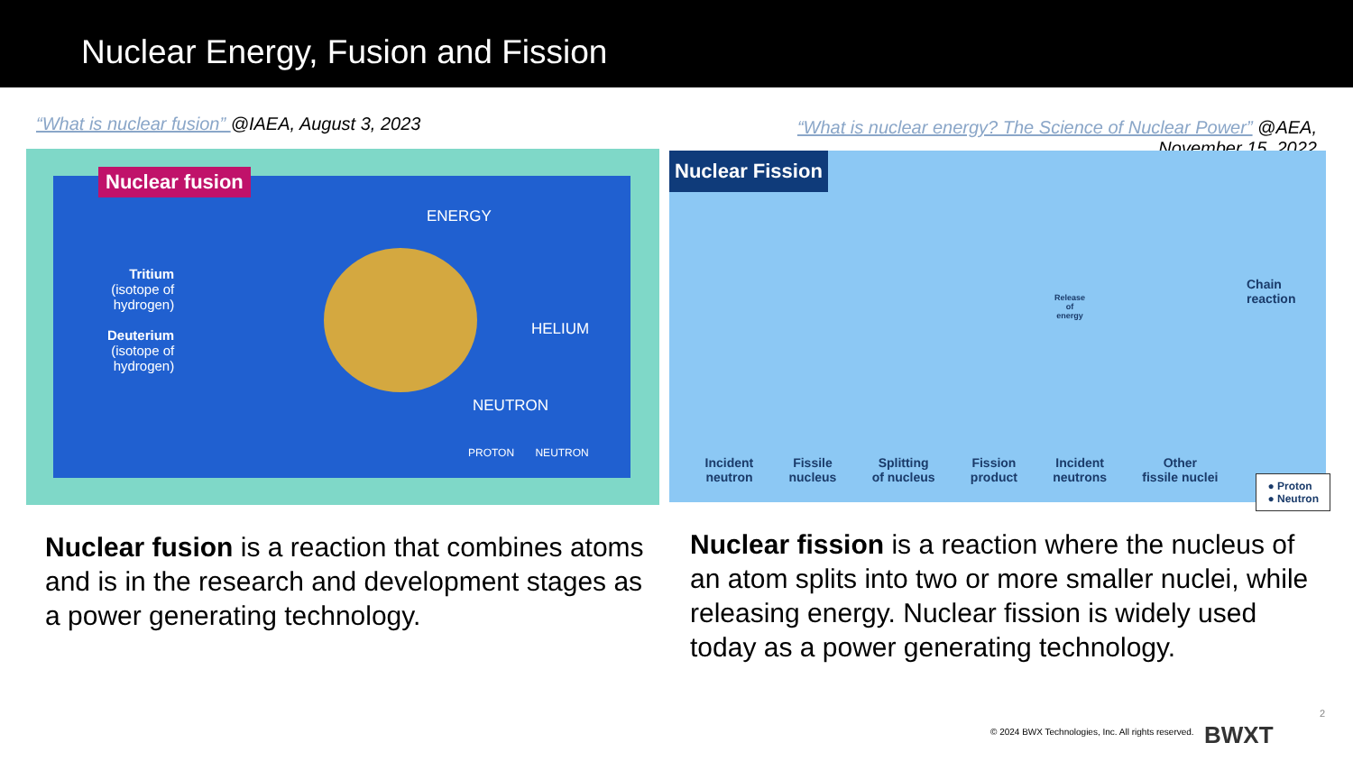Nuclear Energy, Fusion and Fission
“What is nuclear fusion” @IAEA, August 3, 2023
“What is nuclear energy? The Science of Nuclear Power” @AEA,
November 15, 2022
Nuclear fusion
Tritium
(isotope of
hydrogen)
Deuterium
(isotope of
hydrogen)
ENERGY
HELIUM
NEUTRON
PROTON NEUTRON
Nuclear Fission
Chain
reaction
Release
of
energy
Incident
neutron
Fissile
nucleus
Splitting
of nucleus
Fission
product
Incident
neutrons
Other
fissile nuclei
● Proton
● Neutron
Nuclear fusion is a reaction that combines atoms and is in the research and development stages as a power generating technology.
Nuclear fission is a reaction where the nucleus of an atom splits into two or more smaller nuclei, while releasing energy. Nuclear fission is widely used today as a power generating technology.
2
© 2024 BWX Technologies, Inc. All rights reserved.
BWXT